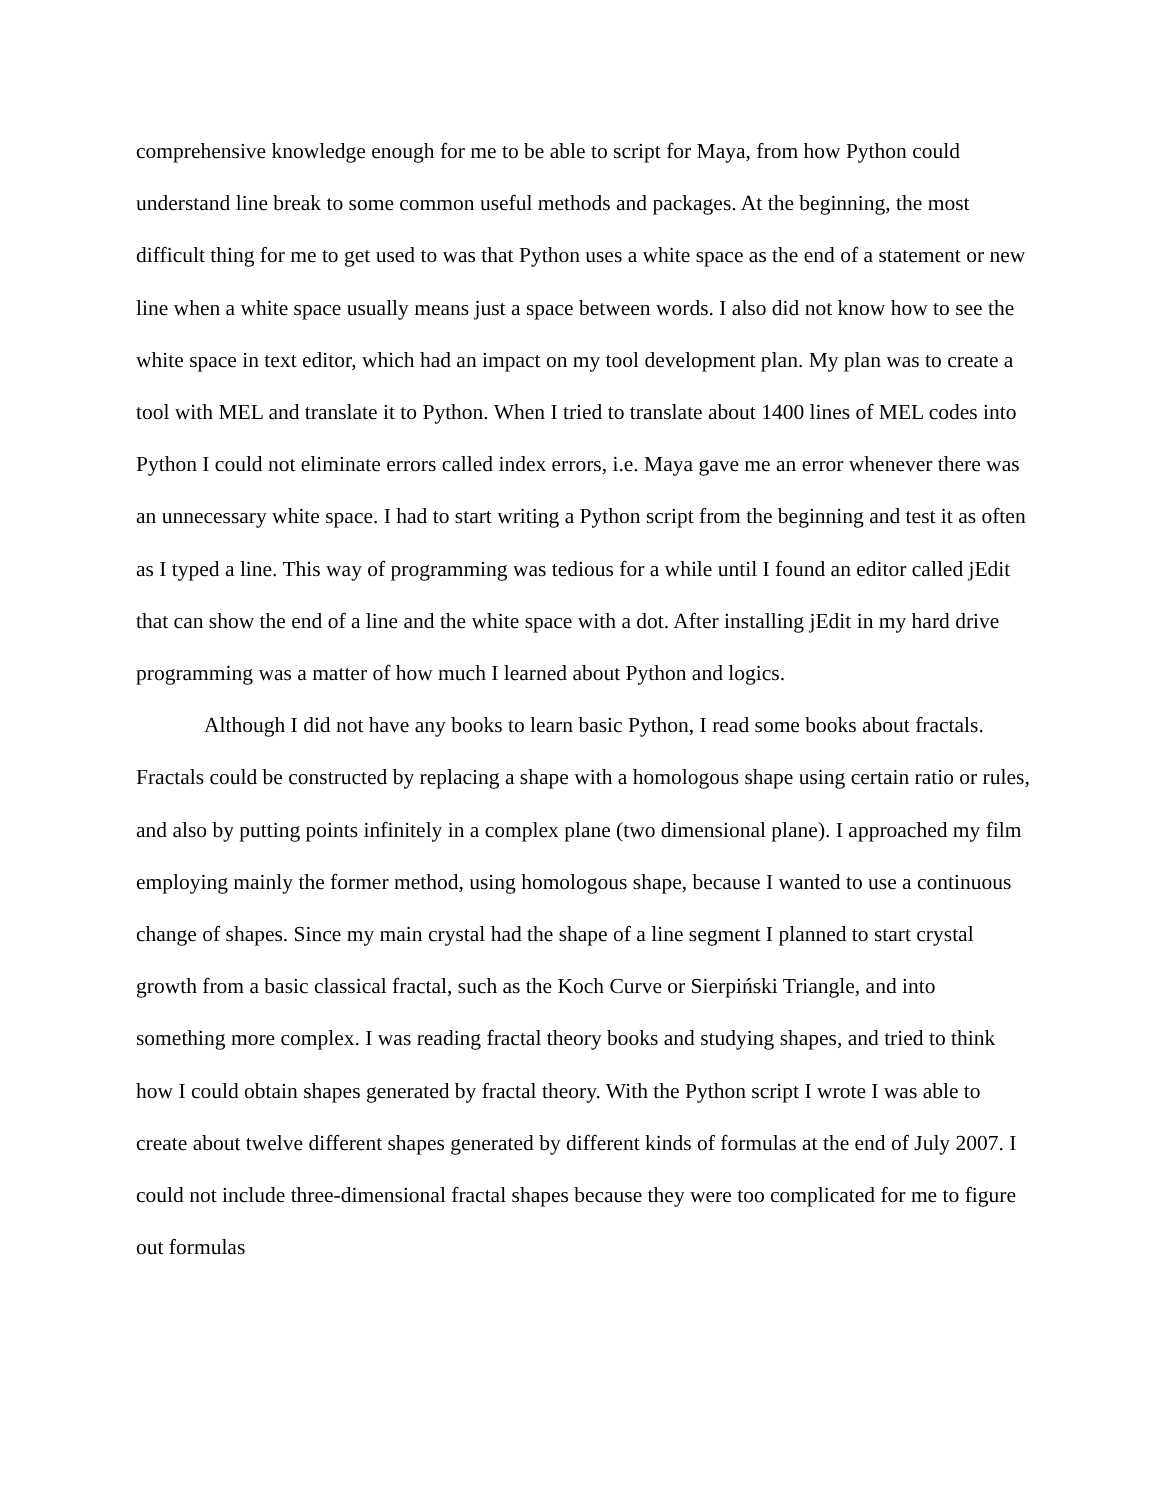comprehensive knowledge enough for me to be able to script for Maya, from how Python could understand line break to some common useful methods and packages. At the beginning, the most difficult thing for me to get used to was that Python uses a white space as the end of a statement or new line when a white space usually means just a space between words. I also did not know how to see the white space in text editor, which had an impact on my tool development plan. My plan was to create a tool with MEL and translate it to Python. When I tried to translate about 1400 lines of MEL codes into Python I could not eliminate errors called index errors, i.e. Maya gave me an error whenever there was an unnecessary white space. I had to start writing a Python script from the beginning and test it as often as I typed a line. This way of programming was tedious for a while until I found an editor called jEdit that can show the end of a line and the white space with a dot. After installing jEdit in my hard drive programming was a matter of how much I learned about Python and logics.
Although I did not have any books to learn basic Python, I read some books about fractals. Fractals could be constructed by replacing a shape with a homologous shape using certain ratio or rules, and also by putting points infinitely in a complex plane (two dimensional plane). I approached my film employing mainly the former method, using homologous shape, because I wanted to use a continuous change of shapes. Since my main crystal had the shape of a line segment I planned to start crystal growth from a basic classical fractal, such as the Koch Curve or Sierpiński Triangle, and into something more complex. I was reading fractal theory books and studying shapes, and tried to think how I could obtain shapes generated by fractal theory. With the Python script I wrote I was able to create about twelve different shapes generated by different kinds of formulas at the end of July 2007. I could not include three-dimensional fractal shapes because they were too complicated for me to figure out formulas